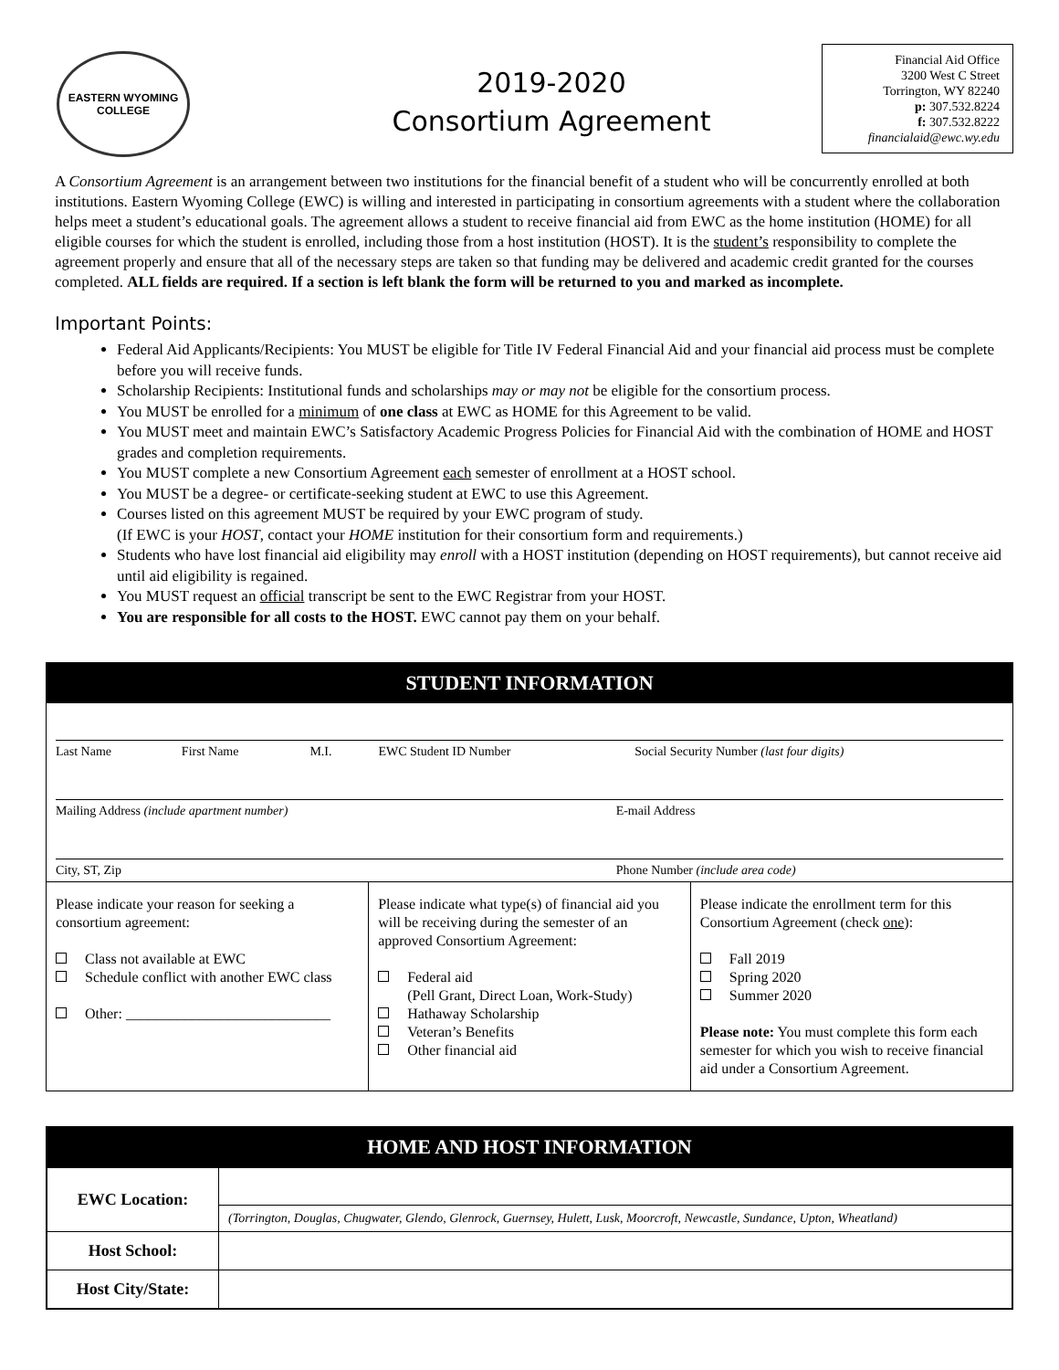EASTERN WYOMING
COLLEGE
2019-2020
Consortium Agreement
Financial Aid Office
3200 West C Street
Torrington, WY 82240
p: 307.532.8224
f: 307.532.8222
financialaid@ewc.wy.edu
A Consortium Agreement is an arrangement between two institutions for the financial benefit of a student who will be concurrently enrolled at both institutions. Eastern Wyoming College (EWC) is willing and interested in participating in consortium agreements with a student where the collaboration helps meet a student’s educational goals. The agreement allows a student to receive financial aid from EWC as the home institution (HOME) for all eligible courses for which the student is enrolled, including those from a host institution (HOST). It is the student’s responsibility to complete the agreement properly and ensure that all of the necessary steps are taken so that funding may be delivered and academic credit granted for the courses completed. ALL fields are required. If a section is left blank the form will be returned to you and marked as incomplete.
Important Points:
Federal Aid Applicants/Recipients: You MUST be eligible for Title IV Federal Financial Aid and your financial aid process must be complete before you will receive funds.
Scholarship Recipients: Institutional funds and scholarships may or may not be eligible for the consortium process.
You MUST be enrolled for a minimum of one class at EWC as HOME for this Agreement to be valid.
You MUST meet and maintain EWC’s Satisfactory Academic Progress Policies for Financial Aid with the combination of HOME and HOST grades and completion requirements.
You MUST complete a new Consortium Agreement each semester of enrollment at a HOST school.
You MUST be a degree- or certificate-seeking student at EWC to use this Agreement.
Courses listed on this agreement MUST be required by your EWC program of study.
(If EWC is your HOST, contact your HOME institution for their consortium form and requirements.)
Students who have lost financial aid eligibility may enroll with a HOST institution (depending on HOST requirements), but cannot receive aid until aid eligibility is regained.
You MUST request an official transcript be sent to the EWC Registrar from your HOST.
You are responsible for all costs to the HOST. EWC cannot pay them on your behalf.
STUDENT INFORMATION
| Last Name | First Name | M.I. | EWC Student ID Number | Social Security Number (last four digits) |
| Mailing Address (include apartment number) | E-mail Address |
| City, ST, Zip | Phone Number (include area code) |
| Please indicate your reason for seeking a consortium agreement: Class not available at EWC Schedule conflict with another EWC class Other: ____________________________ | Please indicate what type(s) of financial aid you will be receiving during the semester of an approved Consortium Agreement: Federal aid (Pell Grant, Direct Loan, Work-Study) Hathaway Scholarship Veteran’s Benefits Other financial aid | Please indicate the enrollment term for this Consortium Agreement (check one ): Fall 2019 Spring 2020 Summer 2020 Please note: You must complete this form each semester for which you wish to receive financial aid under a Consortium Agreement. |
HOME AND HOST INFORMATION
| EWC Location: | |
| | (Torrington, Douglas, Chugwater, Glendo, Glenrock, Guernsey, Hulett, Lusk, Moorcroft, Newcastle, Sundance, Upton, Wheatland) |
| Host School: | |
| Host City/State: | |